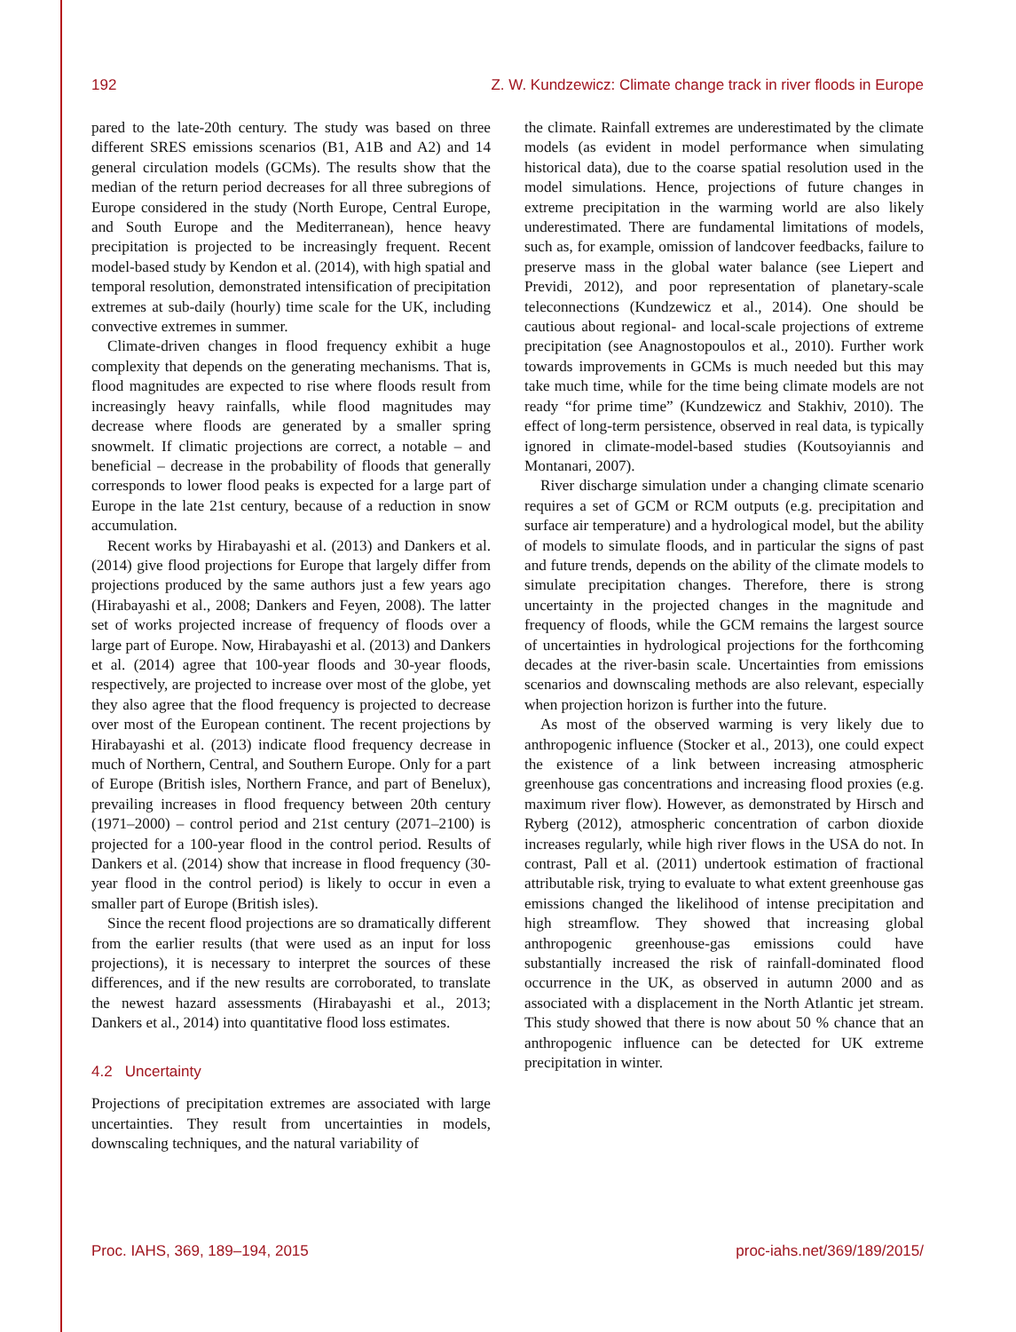192 Z. W. Kundzewicz: Climate change track in river floods in Europe
pared to the late-20th century. The study was based on three different SRES emissions scenarios (B1, A1B and A2) and 14 general circulation models (GCMs). The results show that the median of the return period decreases for all three subregions of Europe considered in the study (North Europe, Central Europe, and South Europe and the Mediterranean), hence heavy precipitation is projected to be increasingly frequent. Recent model-based study by Kendon et al. (2014), with high spatial and temporal resolution, demonstrated intensification of precipitation extremes at sub-daily (hourly) time scale for the UK, including convective extremes in summer.
Climate-driven changes in flood frequency exhibit a huge complexity that depends on the generating mechanisms. That is, flood magnitudes are expected to rise where floods result from increasingly heavy rainfalls, while flood magnitudes may decrease where floods are generated by a smaller spring snowmelt. If climatic projections are correct, a notable – and beneficial – decrease in the probability of floods that generally corresponds to lower flood peaks is expected for a large part of Europe in the late 21st century, because of a reduction in snow accumulation.
Recent works by Hirabayashi et al. (2013) and Dankers et al. (2014) give flood projections for Europe that largely differ from projections produced by the same authors just a few years ago (Hirabayashi et al., 2008; Dankers and Feyen, 2008). The latter set of works projected increase of frequency of floods over a large part of Europe. Now, Hirabayashi et al. (2013) and Dankers et al. (2014) agree that 100-year floods and 30-year floods, respectively, are projected to increase over most of the globe, yet they also agree that the flood frequency is projected to decrease over most of the European continent. The recent projections by Hirabayashi et al. (2013) indicate flood frequency decrease in much of Northern, Central, and Southern Europe. Only for a part of Europe (British isles, Northern France, and part of Benelux), prevailing increases in flood frequency between 20th century (1971–2000) – control period and 21st century (2071–2100) is projected for a 100-year flood in the control period. Results of Dankers et al. (2014) show that increase in flood frequency (30-year flood in the control period) is likely to occur in even a smaller part of Europe (British isles).
Since the recent flood projections are so dramatically different from the earlier results (that were used as an input for loss projections), it is necessary to interpret the sources of these differences, and if the new results are corroborated, to translate the newest hazard assessments (Hirabayashi et al., 2013; Dankers et al., 2014) into quantitative flood loss estimates.
4.2 Uncertainty
Projections of precipitation extremes are associated with large uncertainties. They result from uncertainties in models, downscaling techniques, and the natural variability of
the climate. Rainfall extremes are underestimated by the climate models (as evident in model performance when simulating historical data), due to the coarse spatial resolution used in the model simulations. Hence, projections of future changes in extreme precipitation in the warming world are also likely underestimated. There are fundamental limitations of models, such as, for example, omission of landcover feedbacks, failure to preserve mass in the global water balance (see Liepert and Previdi, 2012), and poor representation of planetary-scale teleconnections (Kundzewicz et al., 2014). One should be cautious about regional- and local-scale projections of extreme precipitation (see Anagnostopoulos et al., 2010). Further work towards improvements in GCMs is much needed but this may take much time, while for the time being climate models are not ready “for prime time” (Kundzewicz and Stakhiv, 2010). The effect of long-term persistence, observed in real data, is typically ignored in climate-model-based studies (Koutsoyiannis and Montanari, 2007).
River discharge simulation under a changing climate scenario requires a set of GCM or RCM outputs (e.g. precipitation and surface air temperature) and a hydrological model, but the ability of models to simulate floods, and in particular the signs of past and future trends, depends on the ability of the climate models to simulate precipitation changes. Therefore, there is strong uncertainty in the projected changes in the magnitude and frequency of floods, while the GCM remains the largest source of uncertainties in hydrological projections for the forthcoming decades at the river-basin scale. Uncertainties from emissions scenarios and downscaling methods are also relevant, especially when projection horizon is further into the future.
As most of the observed warming is very likely due to anthropogenic influence (Stocker et al., 2013), one could expect the existence of a link between increasing atmospheric greenhouse gas concentrations and increasing flood proxies (e.g. maximum river flow). However, as demonstrated by Hirsch and Ryberg (2012), atmospheric concentration of carbon dioxide increases regularly, while high river flows in the USA do not. In contrast, Pall et al. (2011) undertook estimation of fractional attributable risk, trying to evaluate to what extent greenhouse gas emissions changed the likelihood of intense precipitation and high streamflow. They showed that increasing global anthropogenic greenhouse-gas emissions could have substantially increased the risk of rainfall-dominated flood occurrence in the UK, as observed in autumn 2000 and as associated with a displacement in the North Atlantic jet stream. This study showed that there is now about 50 % chance that an anthropogenic influence can be detected for UK extreme precipitation in winter.
Proc. IAHS, 369, 189–194, 2015 proc-iahs.net/369/189/2015/